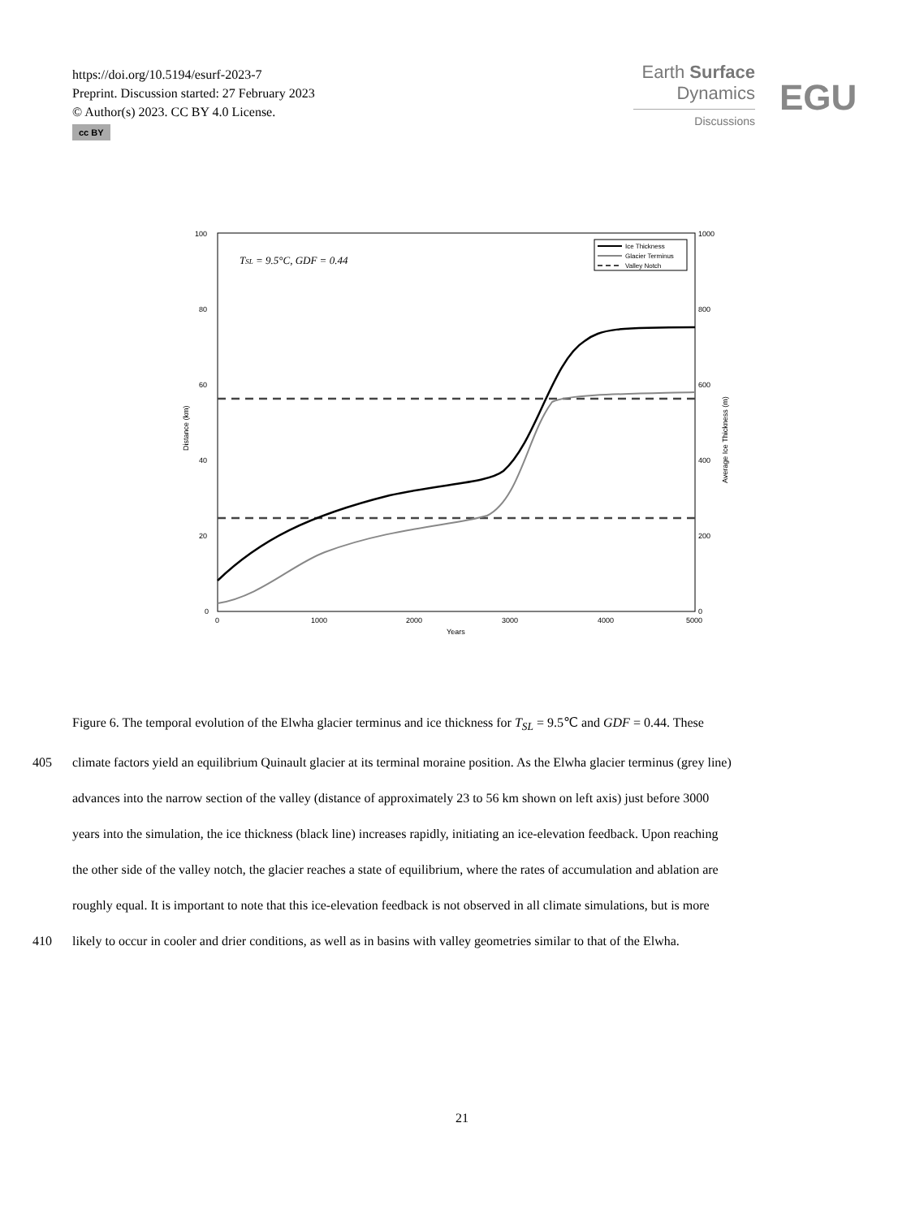https://doi.org/10.5194/esurf-2023-7
Preprint. Discussion started: 27 February 2023
© Author(s) 2023. CC BY 4.0 License.
cc BY
Earth Surface
Dynamics
Discussions
EGU
100
80
60
40
20
0
1000
800
600
400
200
0
0
1000
2000
3000
4000
5000
Years
Distance (km)
Average Ice Thickness (m)
TSL = 9.5°C, GDF = 0.44
Ice Thickness
Glacier Terminus
Valley Notch
Figure 6. The temporal evolution of the Elwha glacier terminus and ice thickness for T<sub>SL</sub> = 9.5℃ and GDF = 0.44. These
405 climate factors yield an equilibrium Quinault glacier at its terminal moraine position. As the Elwha glacier terminus (grey line)
advances into the narrow section of the valley (distance of approximately 23 to 56 km shown on left axis) just before 3000
years into the simulation, the ice thickness (black line) increases rapidly, initiating an ice-elevation feedback. Upon reaching
the other side of the valley notch, the glacier reaches a state of equilibrium, where the rates of accumulation and ablation are
roughly equal. It is important to note that this ice-elevation feedback is not observed in all climate simulations, but is more
410 likely to occur in cooler and drier conditions, as well as in basins with valley geometries similar to that of the Elwha.
21